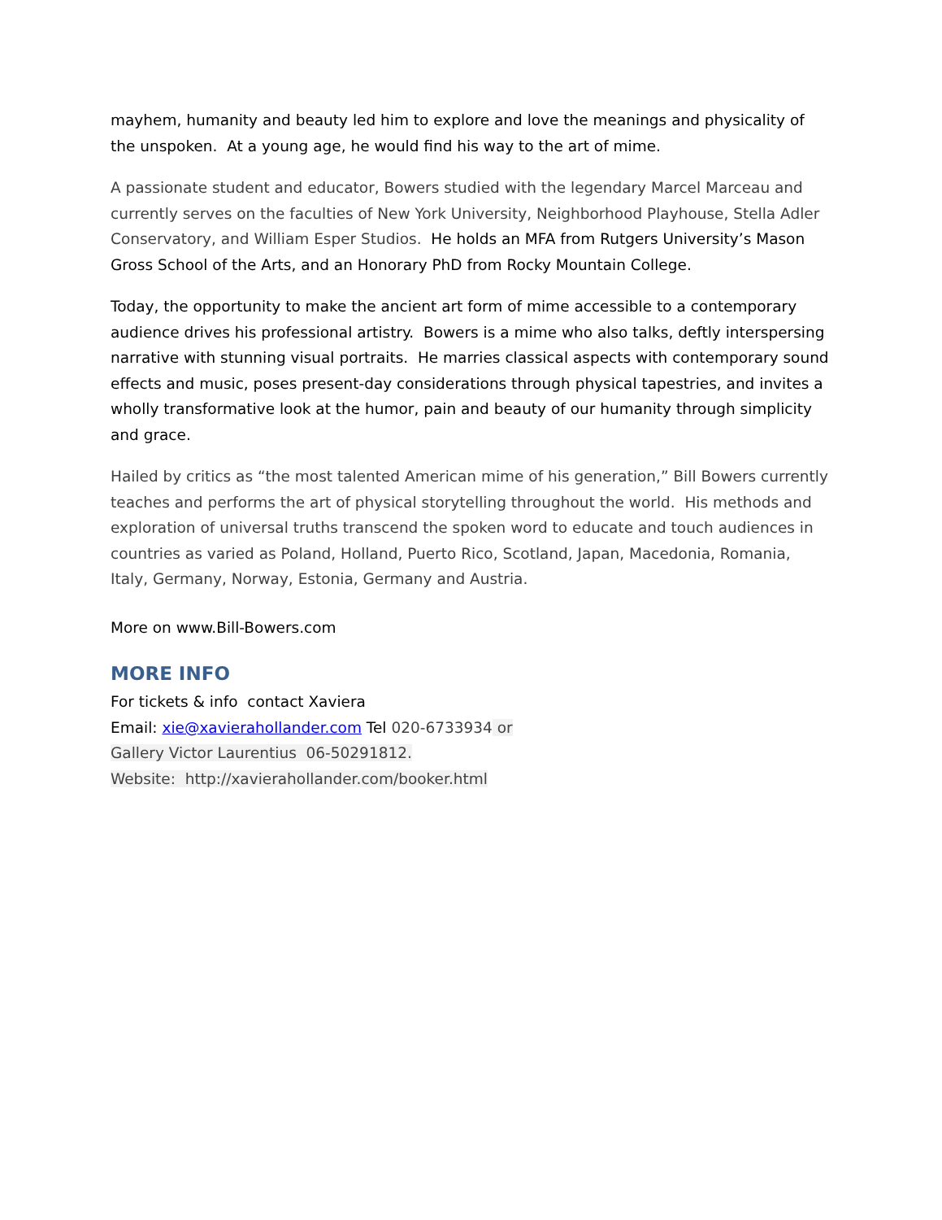mayhem, humanity and beauty led him to explore and love the meanings and physicality of the unspoken. At a young age, he would find his way to the art of mime.
A passionate student and educator, Bowers studied with the legendary Marcel Marceau and currently serves on the faculties of New York University, Neighborhood Playhouse, Stella Adler Conservatory, and William Esper Studios. He holds an MFA from Rutgers University’s Mason Gross School of the Arts, and an Honorary PhD from Rocky Mountain College.
Today, the opportunity to make the ancient art form of mime accessible to a contemporary audience drives his professional artistry. Bowers is a mime who also talks, deftly interspersing narrative with stunning visual portraits. He marries classical aspects with contemporary sound effects and music, poses present-day considerations through physical tapestries, and invites a wholly transformative look at the humor, pain and beauty of our humanity through simplicity and grace.
Hailed by critics as “the most talented American mime of his generation,” Bill Bowers currently teaches and performs the art of physical storytelling throughout the world. His methods and exploration of universal truths transcend the spoken word to educate and touch audiences in countries as varied as Poland, Holland, Puerto Rico, Scotland, Japan, Macedonia, Romania, Italy, Germany, Norway, Estonia, Germany and Austria.
More on www.Bill-Bowers.com
MORE INFO
For tickets & info contact Xaviera
Email: xie@xavierahollander.com Tel 020-6733934 or
Gallery Victor Laurentius 06-50291812.
Website: http://xavierahollander.com/booker.html